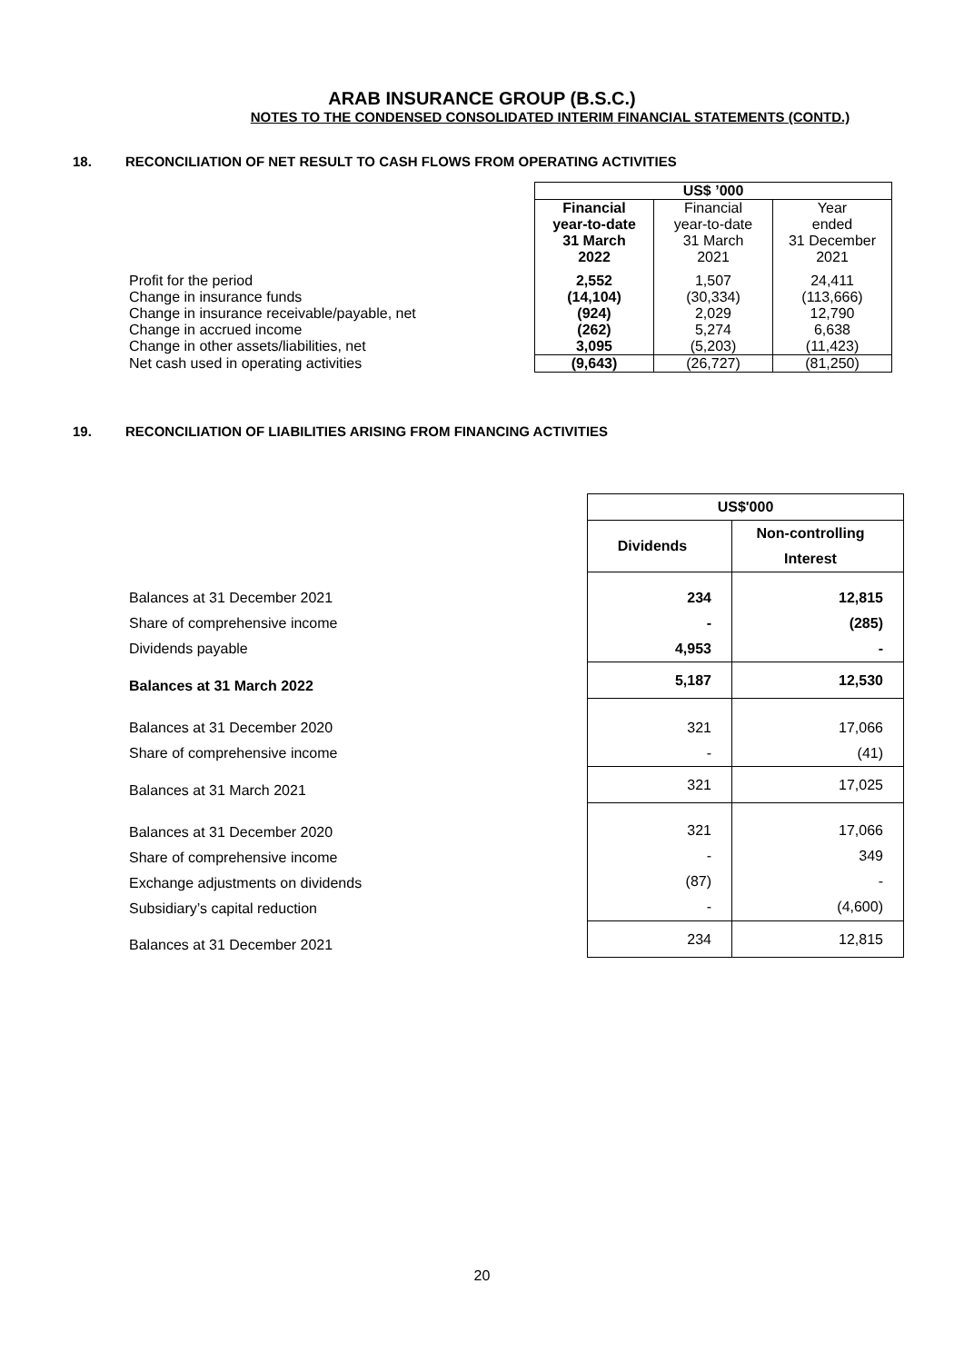ARAB INSURANCE GROUP (B.S.C.)
NOTES TO THE CONDENSED CONSOLIDATED INTERIM FINANCIAL STATEMENTS (CONTD.)
18. RECONCILIATION OF NET RESULT TO CASH FLOWS FROM OPERATING ACTIVITIES
| | US$ ’000 | | |
| | Financial year-to-date 31 March 2022 | Financial year-to-date 31 March 2021 | Year ended 31 December 2021 |
| Profit for the period Change in insurance funds Change in insurance receivable/payable, net Change in accrued income Change in other assets/liabilities, net | 2,552 (14,104) (924) (262) 3,095 | 1,507 (30,334) 2,029 5,274 (5,203) | 24,411 (113,666) 12,790 6,638 (11,423) |
| Net cash used in operating activities | (9,643) | (26,727) | (81,250) |
19. RECONCILIATION OF LIABILITIES ARISING FROM FINANCING ACTIVITIES
| | US$'000 | |
| | Dividends | Non-controlling Interest |
| Balances at 31 December 2021 Share of comprehensive income Dividends payable | 234 - 4,953 | 12,815 (285) - |
| Balances at 31 March 2022 | 5,187 | 12,530 |
| Balances at 31 December 2020 Share of comprehensive income | 321 - | 17,066 (41) |
| Balances at 31 March 2021 | 321 | 17,025 |
| Balances at 31 December 2020 Share of comprehensive income Exchange adjustments on dividends Subsidiary’s capital reduction | 321 - (87) - | 17,066 349 - (4,600) |
| Balances at 31 December 2021 | 234 | 12,815 |
20